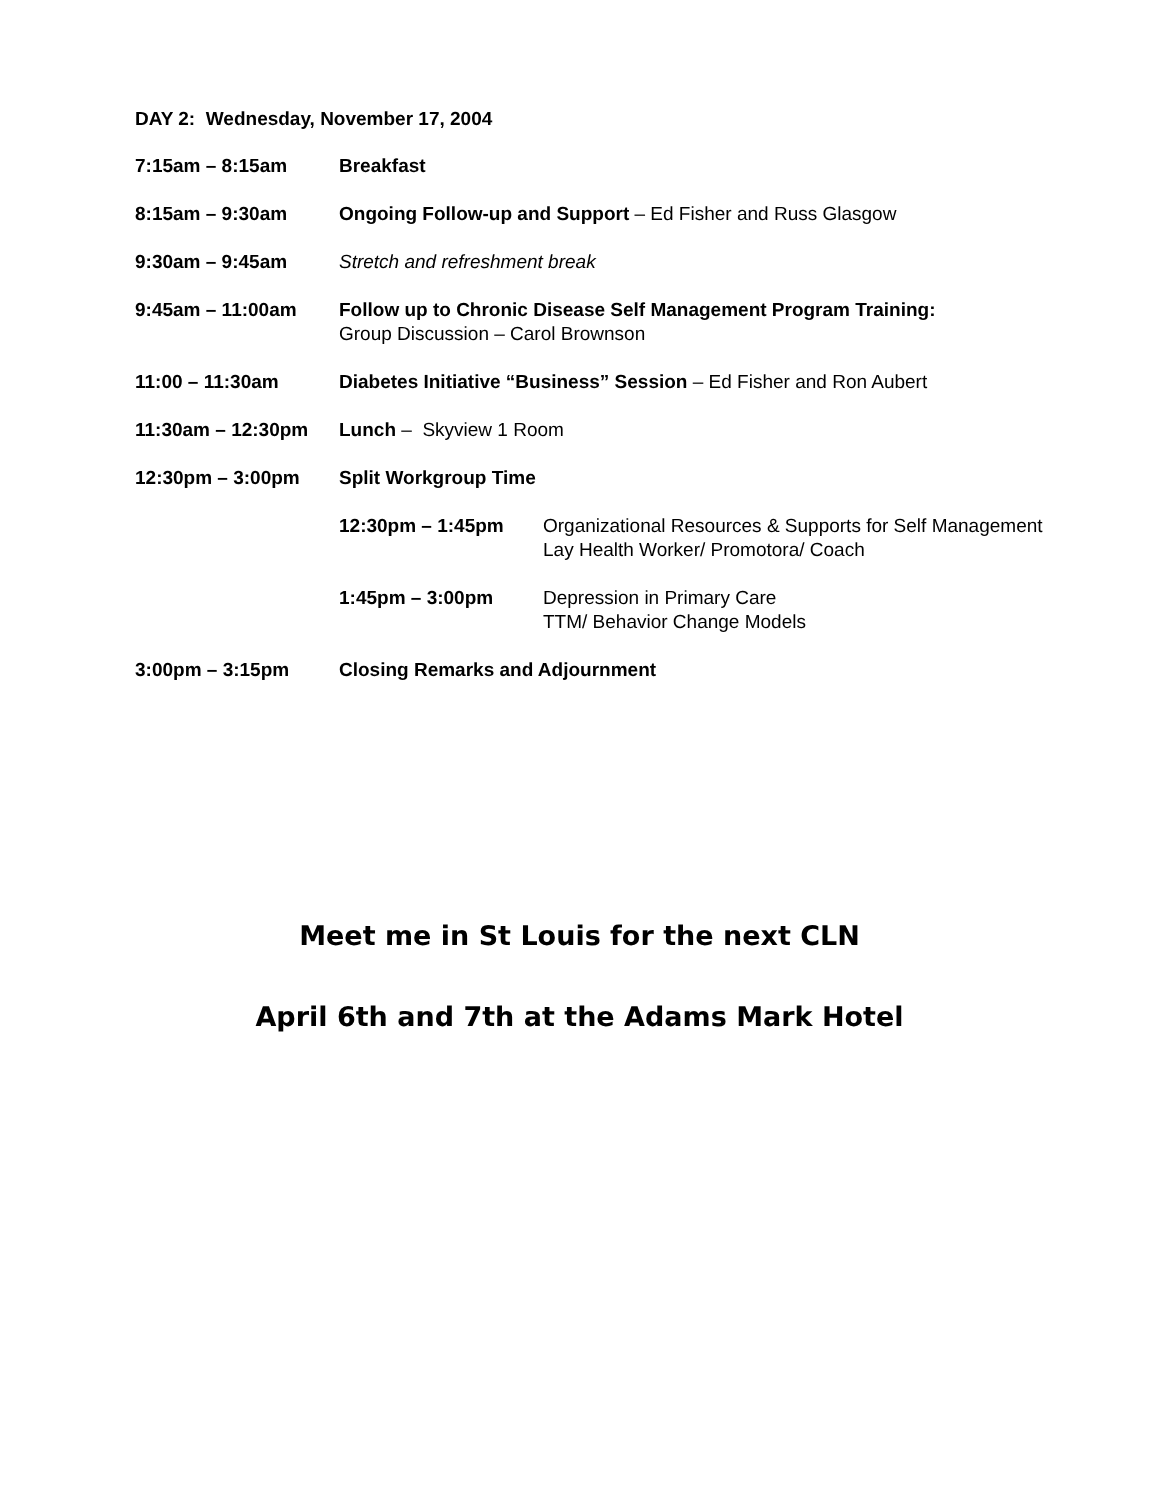DAY 2: Wednesday, November 17, 2004
7:15am – 8:15am Breakfast
8:15am – 9:30am Ongoing Follow-up and Support – Ed Fisher and Russ Glasgow
9:30am – 9:45am Stretch and refreshment break
9:45am – 11:00am Follow up to Chronic Disease Self Management Program Training:
Group Discussion – Carol Brownson
11:00 – 11:30am Diabetes Initiative “Business” Session – Ed Fisher and Ron Aubert
11:30am – 12:30pm Lunch – Skyview 1 Room
12:30pm – 3:00pm Split Workgroup Time
12:30pm – 1:45pm Organizational Resources & Supports for Self Management
Lay Health Worker/ Promotora/ Coach
1:45pm – 3:00pm Depression in Primary Care
TTM/ Behavior Change Models
3:00pm – 3:15pm Closing Remarks and Adjournment
Meet me in St Louis for the next CLN
April 6th and 7th at the Adams Mark Hotel